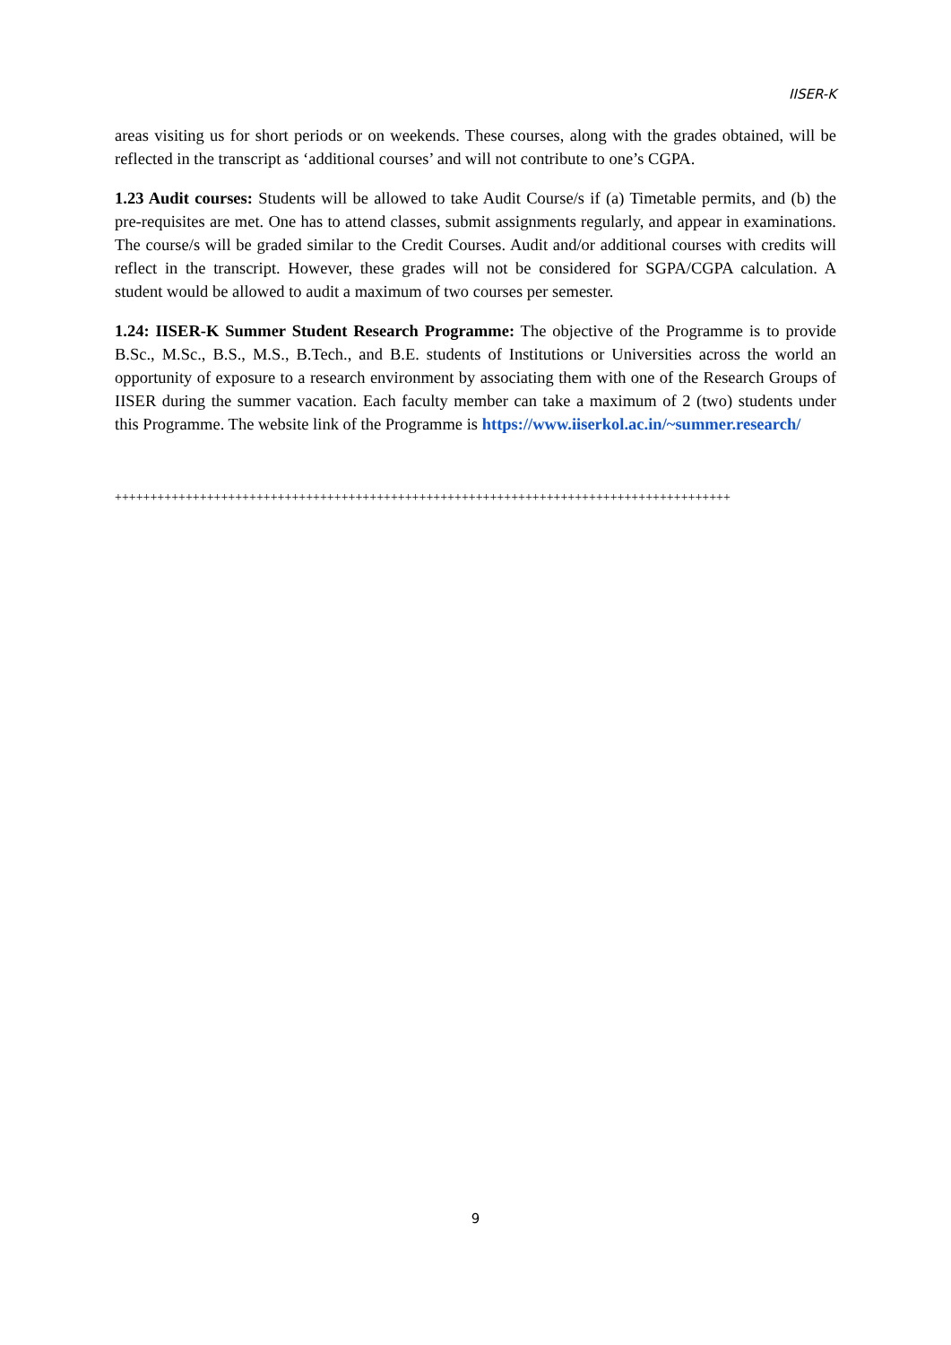IISER-K
areas visiting us for short periods or on weekends. These courses, along with the grades obtained, will be reflected in the transcript as ‘additional courses’ and will not contribute to one’s CGPA.
1.23 Audit courses: Students will be allowed to take Audit Course/s if (a) Timetable permits, and (b) the pre-requisites are met. One has to attend classes, submit assignments regularly, and appear in examinations. The course/s will be graded similar to the Credit Courses. Audit and/or additional courses with credits will reflect in the transcript. However, these grades will not be considered for SGPA/CGPA calculation. A student would be allowed to audit a maximum of two courses per semester.
1.24: IISER-K Summer Student Research Programme: The objective of the Programme is to provide B.Sc., M.Sc., B.S., M.S., B.Tech., and B.E. students of Institutions or Universities across the world an opportunity of exposure to a research environment by associating them with one of the Research Groups of IISER during the summer vacation. Each faculty member can take a maximum of 2 (two) students under this Programme. The website link of the Programme is https://www.iiserkol.ac.in/~summer.research/
+++++++++++++++++++++++++++++++++++++++++++++++++++++++++++++++++++++++++++++++++++++++
9